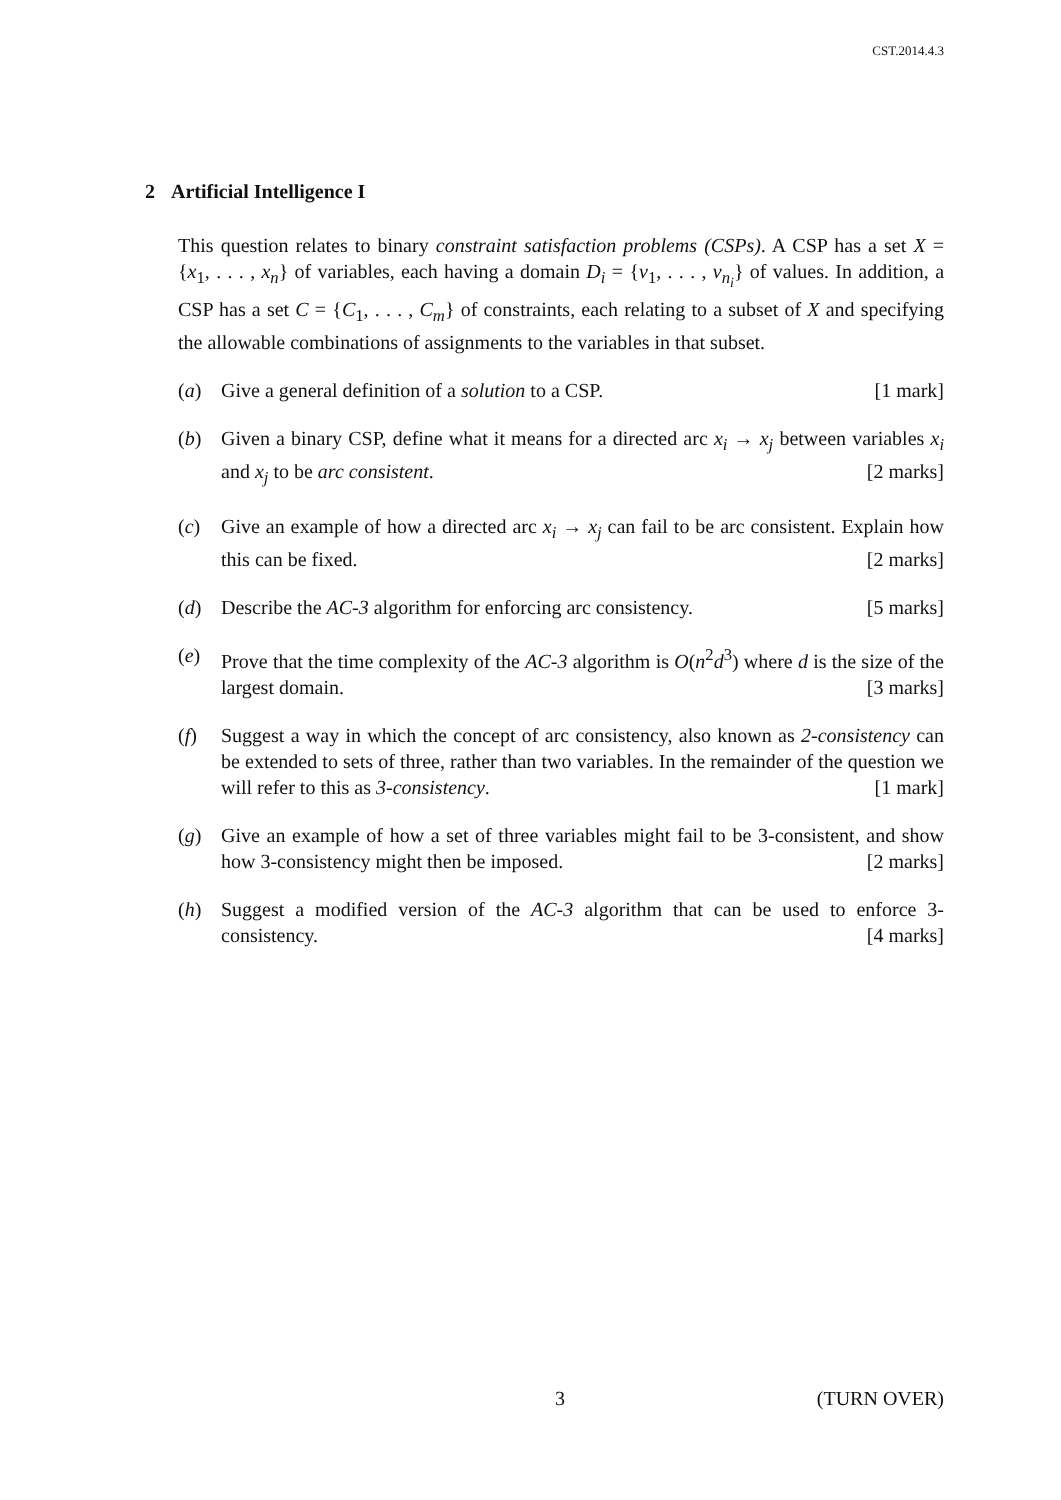CST.2014.4.3
2 Artificial Intelligence I
This question relates to binary constraint satisfaction problems (CSPs). A CSP has a set X = {x<sub>1</sub>, . . . , x<sub>n</sub>} of variables, each having a domain D<sub>i</sub> = {v<sub>1</sub>, . . . , v<sub>n<sub>i</sub></sub>} of values. In addition, a CSP has a set C = {C<sub>1</sub>, . . . , C<sub>m</sub>} of constraints, each relating to a subset of X and specifying the allowable combinations of assignments to the variables in that subset.
(a) Give a general definition of a solution to a CSP. [1 mark]
(b) Given a binary CSP, define what it means for a directed arc x<sub>i</sub> → x<sub>j</sub> between variables x<sub>i</sub> and x<sub>j</sub> to be arc consistent. [2 marks]
(c) Give an example of how a directed arc x<sub>i</sub> → x<sub>j</sub> can fail to be arc consistent. Explain how this can be fixed. [2 marks]
(d) Describe the AC-3 algorithm for enforcing arc consistency. [5 marks]
(e) Prove that the time complexity of the AC-3 algorithm is O(n<sup>2</sup>d<sup>3</sup>) where d is the size of the largest domain. [3 marks]
(f) Suggest a way in which the concept of arc consistency, also known as 2-consistency can be extended to sets of three, rather than two variables. In the remainder of the question we will refer to this as 3-consistency. [1 mark]
(g) Give an example of how a set of three variables might fail to be 3-consistent, and show how 3-consistency might then be imposed. [2 marks]
(h) Suggest a modified version of the AC-3 algorithm that can be used to enforce 3-consistency. [4 marks]
3 (TURN OVER)